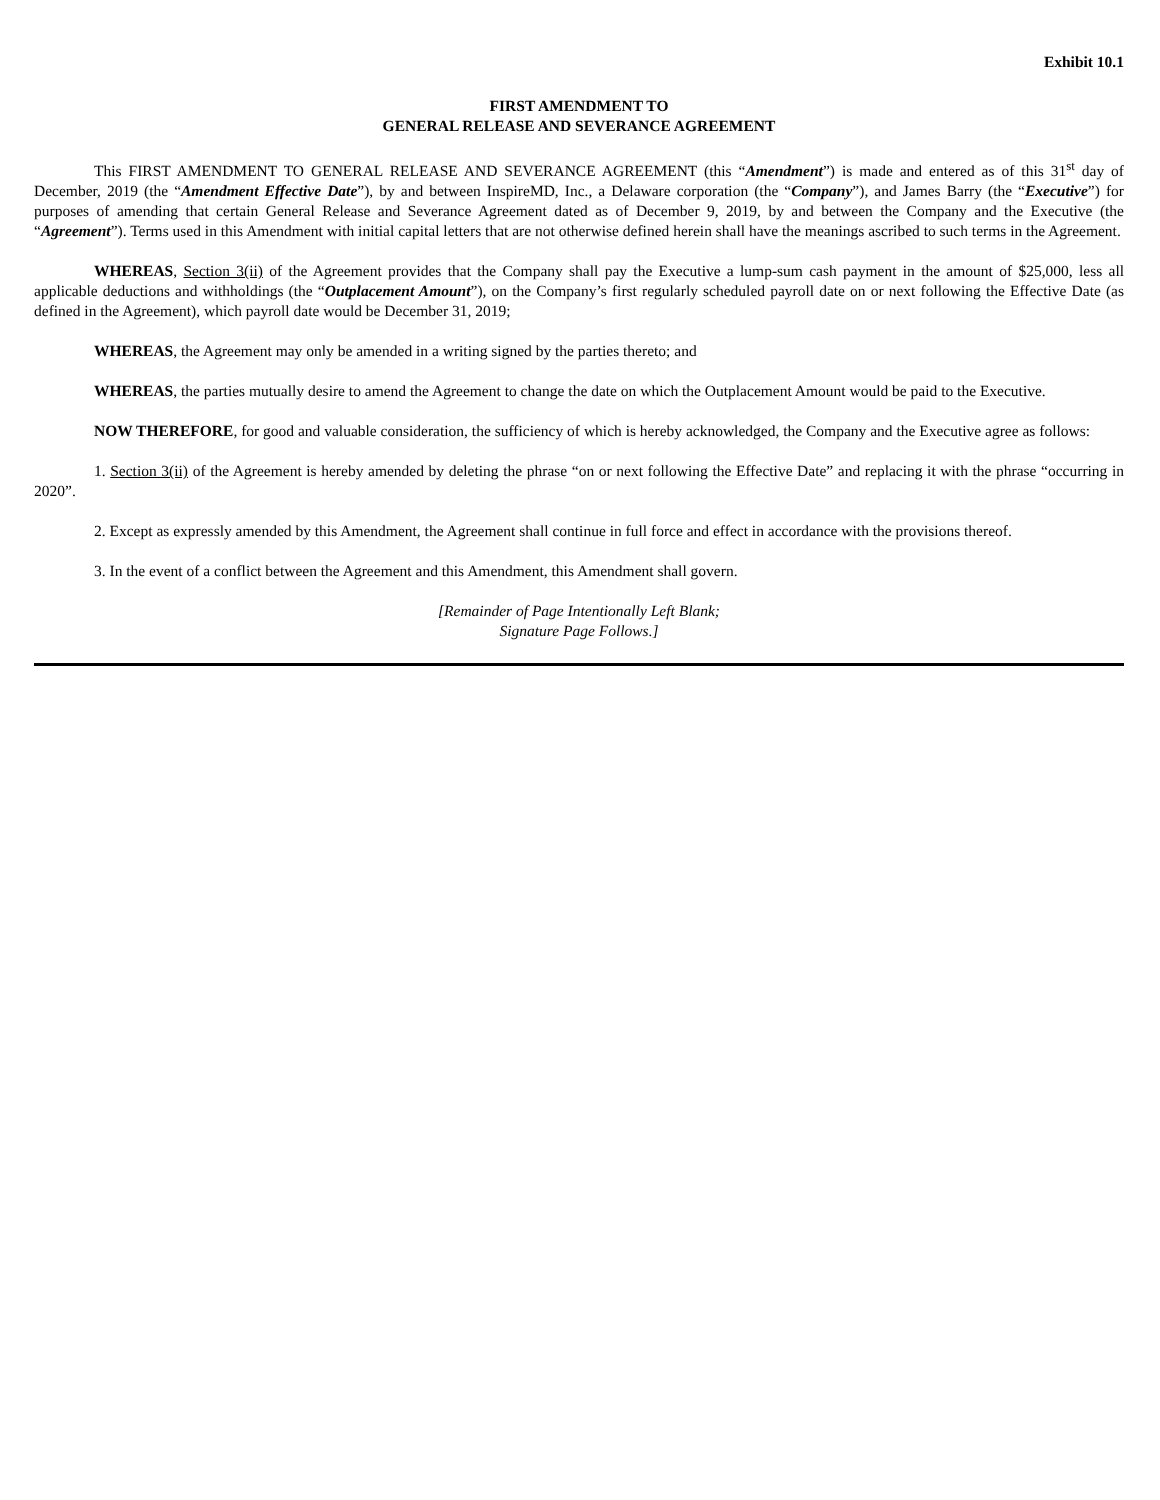Exhibit 10.1
FIRST AMENDMENT TO
GENERAL RELEASE AND SEVERANCE AGREEMENT
This FIRST AMENDMENT TO GENERAL RELEASE AND SEVERANCE AGREEMENT (this “Amendment”) is made and entered as of this 31<sup>st</sup> day of December, 2019 (the “Amendment Effective Date”), by and between InspireMD, Inc., a Delaware corporation (the “Company”), and James Barry (the “Executive”) for purposes of amending that certain General Release and Severance Agreement dated as of December 9, 2019, by and between the Company and the Executive (the “Agreement”). Terms used in this Amendment with initial capital letters that are not otherwise defined herein shall have the meanings ascribed to such terms in the Agreement.
WHEREAS, Section 3(ii) of the Agreement provides that the Company shall pay the Executive a lump-sum cash payment in the amount of $25,000, less all applicable deductions and withholdings (the “Outplacement Amount”), on the Company’s first regularly scheduled payroll date on or next following the Effective Date (as defined in the Agreement), which payroll date would be December 31, 2019;
WHEREAS, the Agreement may only be amended in a writing signed by the parties thereto; and
WHEREAS, the parties mutually desire to amend the Agreement to change the date on which the Outplacement Amount would be paid to the Executive.
NOW THEREFORE, for good and valuable consideration, the sufficiency of which is hereby acknowledged, the Company and the Executive agree as follows:
1. Section 3(ii) of the Agreement is hereby amended by deleting the phrase “on or next following the Effective Date” and replacing it with the phrase “occurring in 2020”.
2. Except as expressly amended by this Amendment, the Agreement shall continue in full force and effect in accordance with the provisions thereof.
3. In the event of a conflict between the Agreement and this Amendment, this Amendment shall govern.
[Remainder of Page Intentionally Left Blank;
Signature Page Follows.]